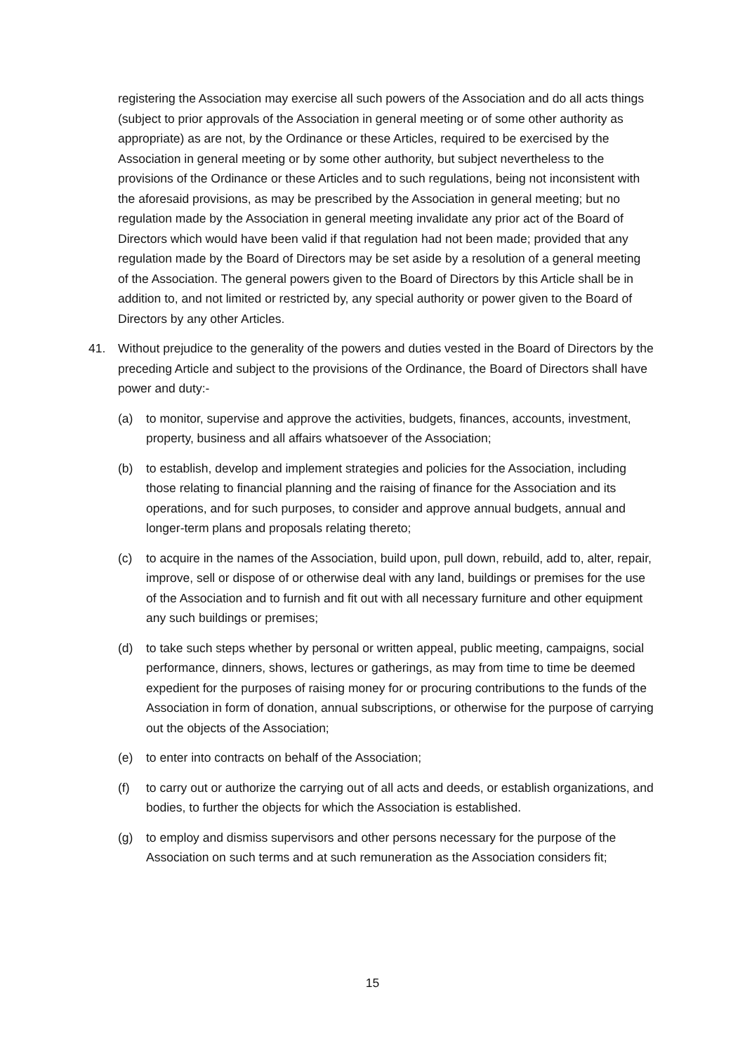registering the Association may exercise all such powers of the Association and do all acts things (subject to prior approvals of the Association in general meeting or of some other authority as appropriate) as are not, by the Ordinance or these Articles, required to be exercised by the Association in general meeting or by some other authority, but subject nevertheless to the provisions of the Ordinance or these Articles and to such regulations, being not inconsistent with the aforesaid provisions, as may be prescribed by the Association in general meeting; but no regulation made by the Association in general meeting invalidate any prior act of the Board of Directors which would have been valid if that regulation had not been made; provided that any regulation made by the Board of Directors may be set aside by a resolution of a general meeting of the Association. The general powers given to the Board of Directors by this Article shall be in addition to, and not limited or restricted by, any special authority or power given to the Board of Directors by any other Articles.
41. Without prejudice to the generality of the powers and duties vested in the Board of Directors by the preceding Article and subject to the provisions of the Ordinance, the Board of Directors shall have power and duty:-
(a) to monitor, supervise and approve the activities, budgets, finances, accounts, investment, property, business and all affairs whatsoever of the Association;
(b) to establish, develop and implement strategies and policies for the Association, including those relating to financial planning and the raising of finance for the Association and its operations, and for such purposes, to consider and approve annual budgets, annual and longer-term plans and proposals relating thereto;
(c) to acquire in the names of the Association, build upon, pull down, rebuild, add to, alter, repair, improve, sell or dispose of or otherwise deal with any land, buildings or premises for the use of the Association and to furnish and fit out with all necessary furniture and other equipment any such buildings or premises;
(d) to take such steps whether by personal or written appeal, public meeting, campaigns, social performance, dinners, shows, lectures or gatherings, as may from time to time be deemed expedient for the purposes of raising money for or procuring contributions to the funds of the Association in form of donation, annual subscriptions, or otherwise for the purpose of carrying out the objects of the Association;
(e) to enter into contracts on behalf of the Association;
(f) to carry out or authorize the carrying out of all acts and deeds, or establish organizations, and bodies, to further the objects for which the Association is established.
(g) to employ and dismiss supervisors and other persons necessary for the purpose of the Association on such terms and at such remuneration as the Association considers fit;
15